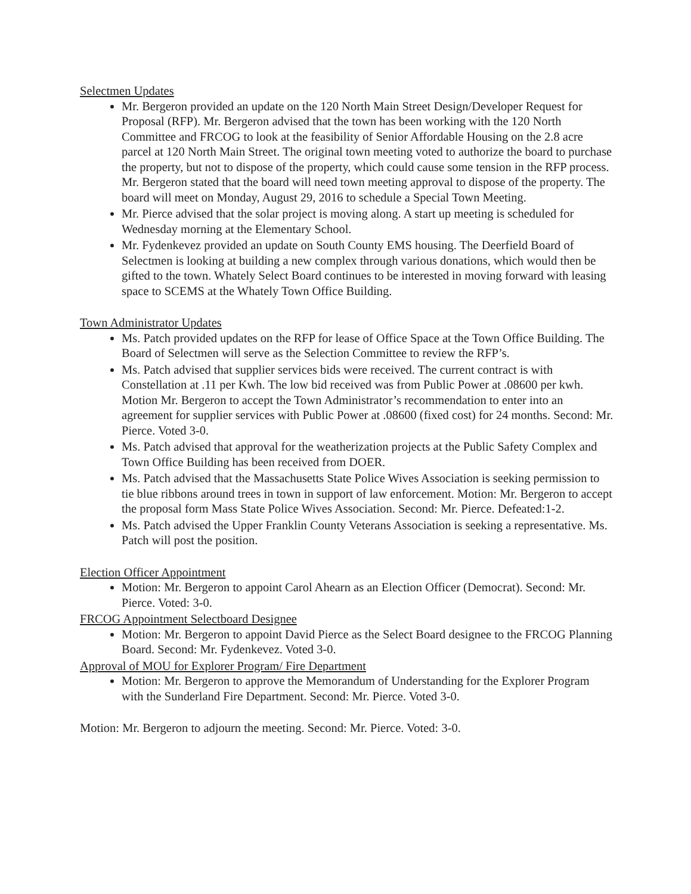Selectmen Updates
Mr. Bergeron provided an update on the 120 North Main Street Design/Developer Request for Proposal (RFP). Mr. Bergeron advised that the town has been working with the 120 North Committee and FRCOG to look at the feasibility of Senior Affordable Housing on the 2.8 acre parcel at 120 North Main Street. The original town meeting voted to authorize the board to purchase the property, but not to dispose of the property, which could cause some tension in the RFP process. Mr. Bergeron stated that the board will need town meeting approval to dispose of the property. The board will meet on Monday, August 29, 2016 to schedule a Special Town Meeting.
Mr. Pierce advised that the solar project is moving along. A start up meeting is scheduled for Wednesday morning at the Elementary School.
Mr. Fydenkevez provided an update on South County EMS housing. The Deerfield Board of Selectmen is looking at building a new complex through various donations, which would then be gifted to the town. Whately Select Board continues to be interested in moving forward with leasing space to SCEMS at the Whately Town Office Building.
Town Administrator Updates
Ms. Patch provided updates on the RFP for lease of Office Space at the Town Office Building. The Board of Selectmen will serve as the Selection Committee to review the RFP’s.
Ms. Patch advised that supplier services bids were received. The current contract is with Constellation at .11 per Kwh. The low bid received was from Public Power at .08600 per kwh. Motion Mr. Bergeron to accept the Town Administrator’s recommendation to enter into an agreement for supplier services with Public Power at .08600 (fixed cost) for 24 months. Second: Mr. Pierce. Voted 3-0.
Ms. Patch advised that approval for the weatherization projects at the Public Safety Complex and Town Office Building has been received from DOER.
Ms. Patch advised that the Massachusetts State Police Wives Association is seeking permission to tie blue ribbons around trees in town in support of law enforcement. Motion: Mr. Bergeron to accept the proposal form Mass State Police Wives Association. Second: Mr. Pierce. Defeated:1-2.
Ms. Patch advised the Upper Franklin County Veterans Association is seeking a representative. Ms. Patch will post the position.
Election Officer Appointment
Motion: Mr. Bergeron to appoint Carol Ahearn as an Election Officer (Democrat). Second: Mr. Pierce. Voted: 3-0.
FRCOG Appointment Selectboard Designee
Motion: Mr. Bergeron to appoint David Pierce as the Select Board designee to the FRCOG Planning Board. Second: Mr. Fydenkevez. Voted 3-0.
Approval of MOU for Explorer Program/ Fire Department
Motion: Mr. Bergeron to approve the Memorandum of Understanding for the Explorer Program with the Sunderland Fire Department. Second: Mr. Pierce. Voted 3-0.
Motion: Mr. Bergeron to adjourn the meeting. Second: Mr. Pierce. Voted: 3-0.